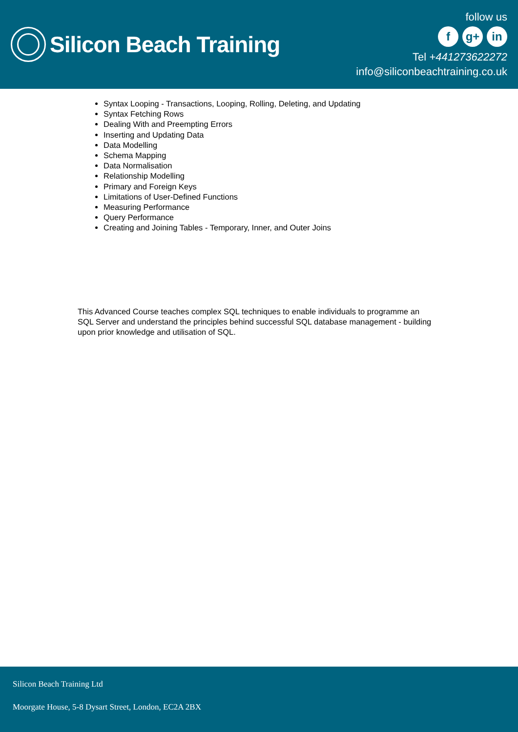Silicon Beach Training
follow us
fg+ in
Tel +441273622272
info@siliconbeachtraining.co.uk
Syntax Looping - Transactions, Looping, Rolling, Deleting, and Updating
Syntax Fetching Rows
Dealing With and Preempting Errors
Inserting and Updating Data
Data Modelling
Schema Mapping
Data Normalisation
Relationship Modelling
Primary and Foreign Keys
Limitations of User-Defined Functions
Measuring Performance
Query Performance
Creating and Joining Tables - Temporary, Inner, and Outer Joins
This Advanced Course teaches complex SQL techniques to enable individuals to programme an SQL Server and understand the principles behind successful SQL database management - building upon prior knowledge and utilisation of SQL.
Silicon Beach Training Ltd
Moorgate House, 5-8 Dysart Street, London, EC2A 2BX